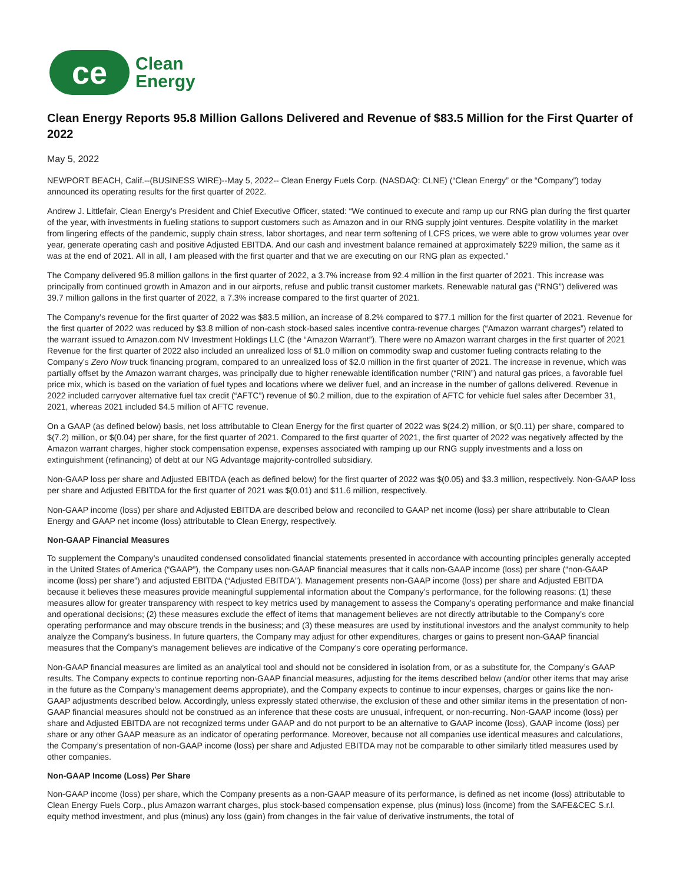ce
Clean
Energy
Clean Energy Reports 95.8 Million Gallons Delivered and Revenue of $83.5 Million for the First Quarter of 2022
May 5, 2022
NEWPORT BEACH, Calif.--(BUSINESS WIRE)--May 5, 2022-- Clean Energy Fuels Corp. (NASDAQ: CLNE) (“Clean Energy” or the “Company”) today announced its operating results for the first quarter of 2022.
Andrew J. Littlefair, Clean Energy’s President and Chief Executive Officer, stated: “We continued to execute and ramp up our RNG plan during the first quarter of the year, with investments in fueling stations to support customers such as Amazon and in our RNG supply joint ventures. Despite volatility in the market from lingering effects of the pandemic, supply chain stress, labor shortages, and near term softening of LCFS prices, we were able to grow volumes year over year, generate operating cash and positive Adjusted EBITDA. And our cash and investment balance remained at approximately $229 million, the same as it was at the end of 2021. All in all, I am pleased with the first quarter and that we are executing on our RNG plan as expected.”
The Company delivered 95.8 million gallons in the first quarter of 2022, a 3.7% increase from 92.4 million in the first quarter of 2021. This increase was principally from continued growth in Amazon and in our airports, refuse and public transit customer markets. Renewable natural gas (“RNG”) delivered was 39.7 million gallons in the first quarter of 2022, a 7.3% increase compared to the first quarter of 2021.
The Company’s revenue for the first quarter of 2022 was $83.5 million, an increase of 8.2% compared to $77.1 million for the first quarter of 2021. Revenue for the first quarter of 2022 was reduced by $3.8 million of non-cash stock-based sales incentive contra-revenue charges (“Amazon warrant charges”) related to the warrant issued to Amazon.com NV Investment Holdings LLC (the “Amazon Warrant”). There were no Amazon warrant charges in the first quarter of 2021 Revenue for the first quarter of 2022 also included an unrealized loss of $1.0 million on commodity swap and customer fueling contracts relating to the Company’s Zero Now truck financing program, compared to an unrealized loss of $2.0 million in the first quarter of 2021. The increase in revenue, which was partially offset by the Amazon warrant charges, was principally due to higher renewable identification number (“RIN”) and natural gas prices, a favorable fuel price mix, which is based on the variation of fuel types and locations where we deliver fuel, and an increase in the number of gallons delivered. Revenue in 2022 included carryover alternative fuel tax credit (“AFTC”) revenue of $0.2 million, due to the expiration of AFTC for vehicle fuel sales after December 31, 2021, whereas 2021 included $4.5 million of AFTC revenue.
On a GAAP (as defined below) basis, net loss attributable to Clean Energy for the first quarter of 2022 was $(24.2) million, or $(0.11) per share, compared to $(7.2) million, or $(0.04) per share, for the first quarter of 2021. Compared to the first quarter of 2021, the first quarter of 2022 was negatively affected by the Amazon warrant charges, higher stock compensation expense, expenses associated with ramping up our RNG supply investments and a loss on extinguishment (refinancing) of debt at our NG Advantage majority-controlled subsidiary.
Non-GAAP loss per share and Adjusted EBITDA (each as defined below) for the first quarter of 2022 was $(0.05) and $3.3 million, respectively. Non-GAAP loss per share and Adjusted EBITDA for the first quarter of 2021 was $(0.01) and $11.6 million, respectively.
Non-GAAP income (loss) per share and Adjusted EBITDA are described below and reconciled to GAAP net income (loss) per share attributable to Clean Energy and GAAP net income (loss) attributable to Clean Energy, respectively.
Non-GAAP Financial Measures
To supplement the Company’s unaudited condensed consolidated financial statements presented in accordance with accounting principles generally accepted in the United States of America (“GAAP”), the Company uses non-GAAP financial measures that it calls non-GAAP income (loss) per share (“non-GAAP income (loss) per share”) and adjusted EBITDA (“Adjusted EBITDA”). Management presents non-GAAP income (loss) per share and Adjusted EBITDA because it believes these measures provide meaningful supplemental information about the Company’s performance, for the following reasons: (1) these measures allow for greater transparency with respect to key metrics used by management to assess the Company’s operating performance and make financial and operational decisions; (2) these measures exclude the effect of items that management believes are not directly attributable to the Company’s core operating performance and may obscure trends in the business; and (3) these measures are used by institutional investors and the analyst community to help analyze the Company’s business. In future quarters, the Company may adjust for other expenditures, charges or gains to present non-GAAP financial measures that the Company’s management believes are indicative of the Company’s core operating performance.
Non-GAAP financial measures are limited as an analytical tool and should not be considered in isolation from, or as a substitute for, the Company’s GAAP results. The Company expects to continue reporting non-GAAP financial measures, adjusting for the items described below (and/or other items that may arise in the future as the Company’s management deems appropriate), and the Company expects to continue to incur expenses, charges or gains like the non-GAAP adjustments described below. Accordingly, unless expressly stated otherwise, the exclusion of these and other similar items in the presentation of non-GAAP financial measures should not be construed as an inference that these costs are unusual, infrequent, or non-recurring. Non-GAAP income (loss) per share and Adjusted EBITDA are not recognized terms under GAAP and do not purport to be an alternative to GAAP income (loss), GAAP income (loss) per share or any other GAAP measure as an indicator of operating performance. Moreover, because not all companies use identical measures and calculations, the Company’s presentation of non-GAAP income (loss) per share and Adjusted EBITDA may not be comparable to other similarly titled measures used by other companies.
Non-GAAP Income (Loss) Per Share
Non-GAAP income (loss) per share, which the Company presents as a non-GAAP measure of its performance, is defined as net income (loss) attributable to Clean Energy Fuels Corp., plus Amazon warrant charges, plus stock-based compensation expense, plus (minus) loss (income) from the SAFE&CEC S.r.l. equity method investment, and plus (minus) any loss (gain) from changes in the fair value of derivative instruments, the total of